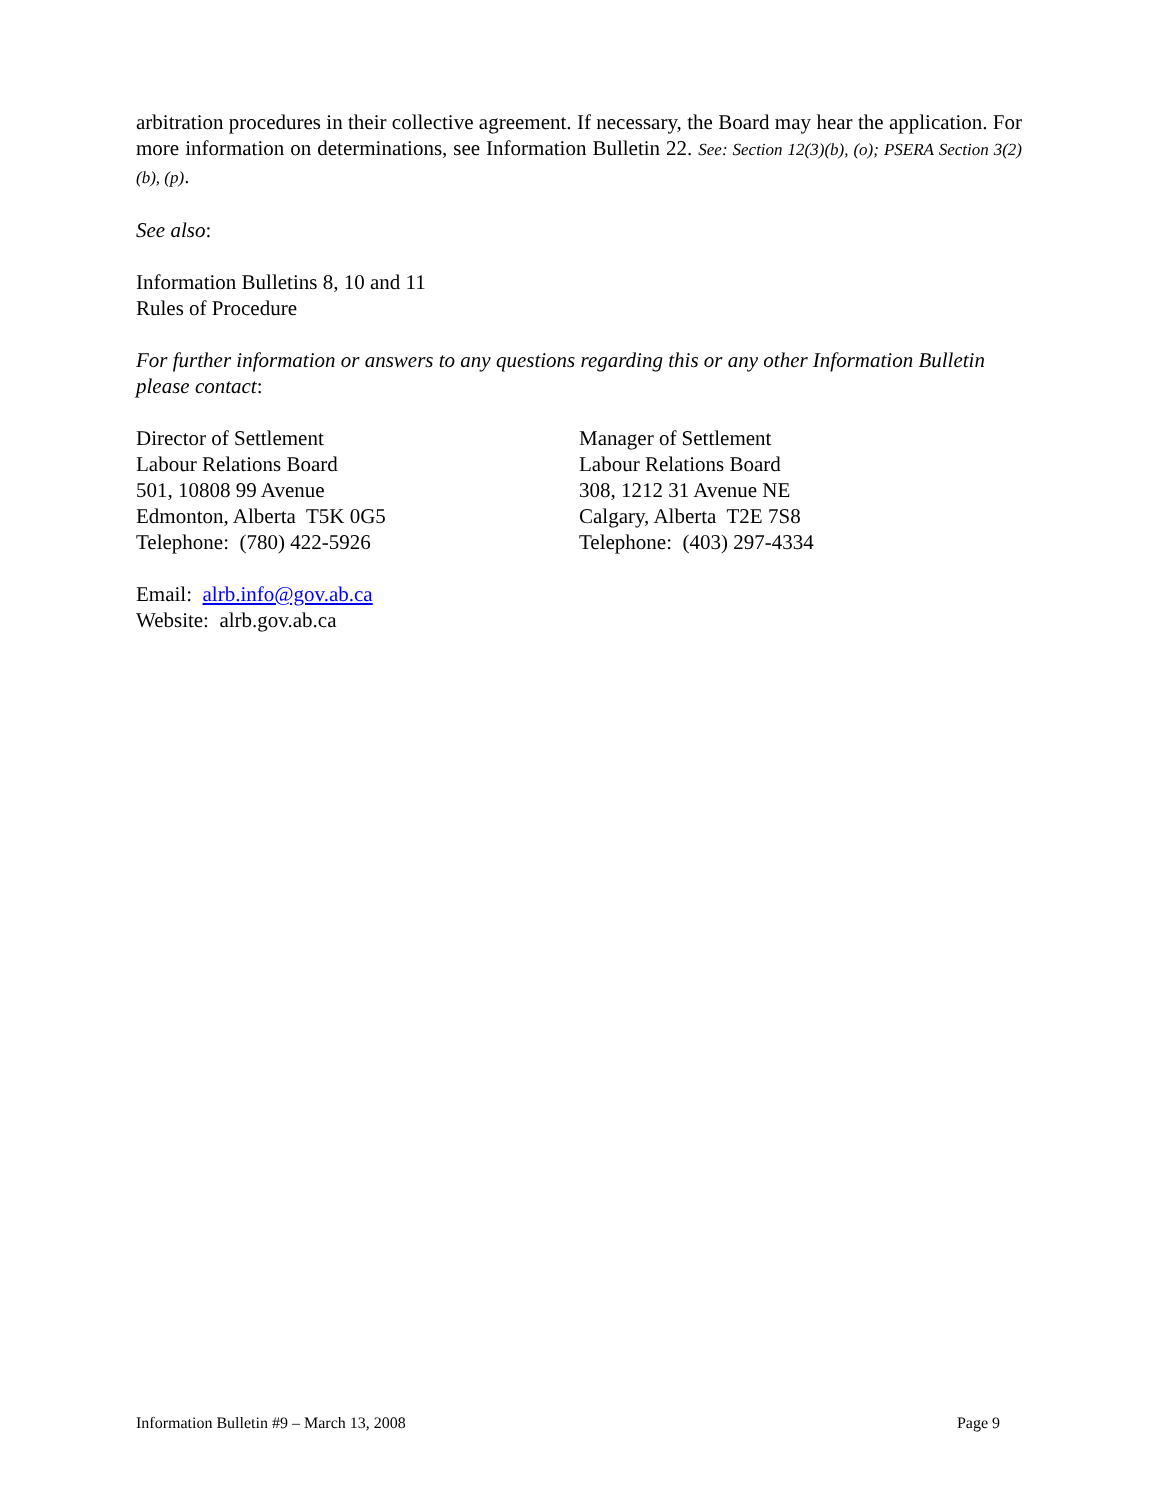arbitration procedures in their collective agreement. If necessary, the Board may hear the application. For more information on determinations, see Information Bulletin 22. See: Section 12(3)(b), (o); PSERA Section 3(2)(b), (p).
See also:
Information Bulletins 8, 10 and 11
Rules of Procedure
For further information or answers to any questions regarding this or any other Information Bulletin please contact:
Director of Settlement
Labour Relations Board
501, 10808 99 Avenue
Edmonton, Alberta T5K 0G5
Telephone: (780) 422-5926
Manager of Settlement
Labour Relations Board
308, 1212 31 Avenue NE
Calgary, Alberta T2E 7S8
Telephone: (403) 297-4334
Email: alrb.info@gov.ab.ca
Website: alrb.gov.ab.ca
Information Bulletin #9 – March 13, 2008 Page 9